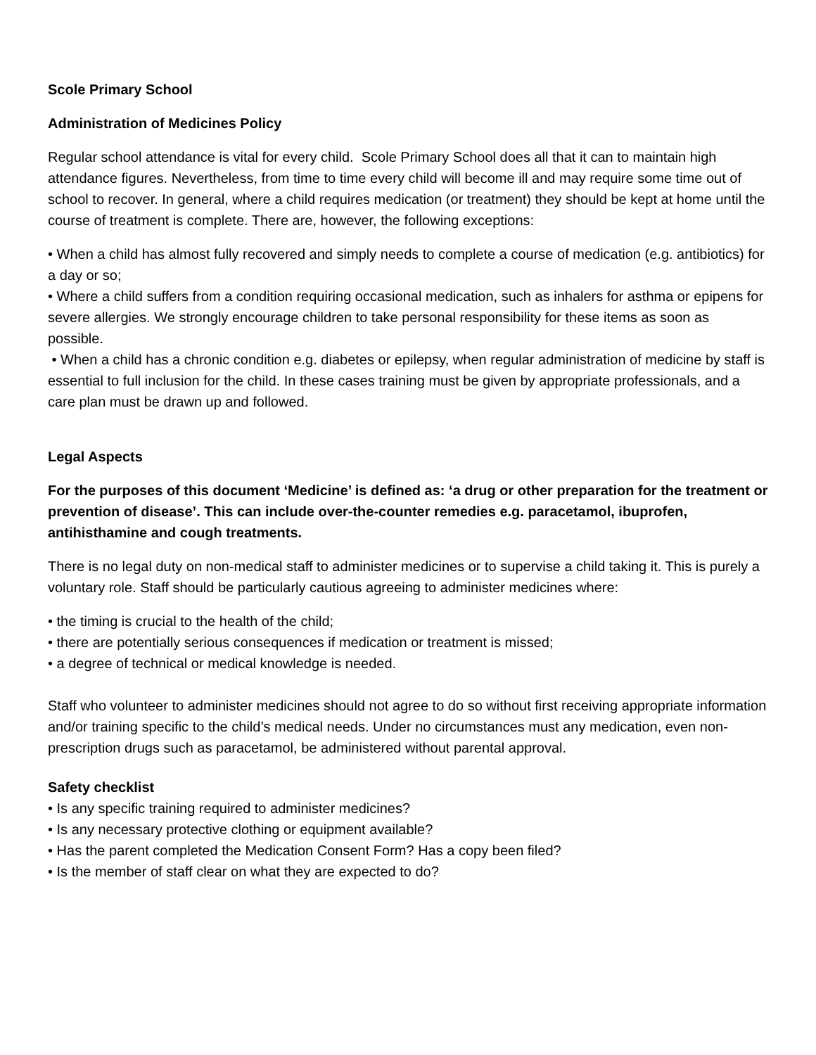Scole Primary School
Administration of Medicines Policy
Regular school attendance is vital for every child. Scole Primary School does all that it can to maintain high attendance figures. Nevertheless, from time to time every child will become ill and may require some time out of school to recover. In general, where a child requires medication (or treatment) they should be kept at home until the course of treatment is complete. There are, however, the following exceptions:
• When a child has almost fully recovered and simply needs to complete a course of medication (e.g. antibiotics) for a day or so;
• Where a child suffers from a condition requiring occasional medication, such as inhalers for asthma or epipens for severe allergies. We strongly encourage children to take personal responsibility for these items as soon as possible.
• When a child has a chronic condition e.g. diabetes or epilepsy, when regular administration of medicine by staff is essential to full inclusion for the child. In these cases training must be given by appropriate professionals, and a care plan must be drawn up and followed.
Legal Aspects
For the purposes of this document ‘Medicine’ is defined as: ‘a drug or other preparation for the treatment or prevention of disease’. This can include over-the-counter remedies e.g. paracetamol, ibuprofen, antihisthamine and cough treatments.
There is no legal duty on non-medical staff to administer medicines or to supervise a child taking it. This is purely a voluntary role. Staff should be particularly cautious agreeing to administer medicines where:
• the timing is crucial to the health of the child;
• there are potentially serious consequences if medication or treatment is missed;
• a degree of technical or medical knowledge is needed.
Staff who volunteer to administer medicines should not agree to do so without first receiving appropriate information and/or training specific to the child’s medical needs. Under no circumstances must any medication, even non-prescription drugs such as paracetamol, be administered without parental approval.
Safety checklist
• Is any specific training required to administer medicines?
• Is any necessary protective clothing or equipment available?
• Has the parent completed the Medication Consent Form? Has a copy been filed?
• Is the member of staff clear on what they are expected to do?